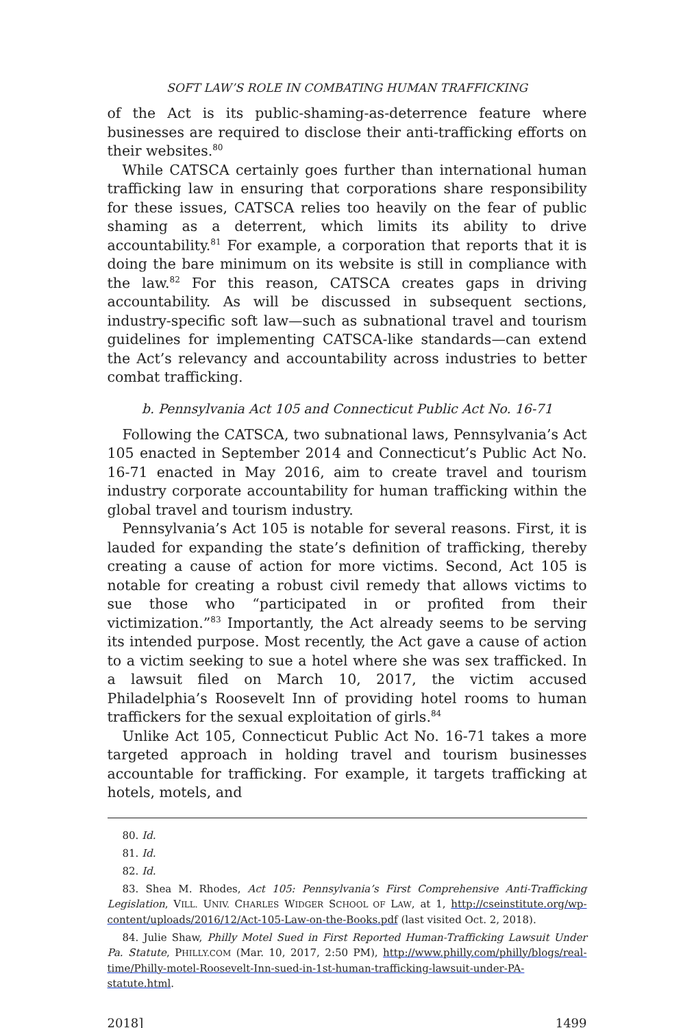SOFT LAW’S ROLE IN COMBATING HUMAN TRAFFICKING
of the Act is its public-shaming-as-deterrence feature where businesses are required to disclose their anti-trafficking efforts on their websites.<sup>80</sup>
While CATSCA certainly goes further than international human trafficking law in ensuring that corporations share responsibility for these issues, CATSCA relies too heavily on the fear of public shaming as a deterrent, which limits its ability to drive accountability.<sup>81</sup> For example, a corporation that reports that it is doing the bare minimum on its website is still in compliance with the law.<sup>82</sup> For this reason, CATSCA creates gaps in driving accountability. As will be discussed in subsequent sections, industry-specific soft law—such as subnational travel and tourism guidelines for implementing CATSCA-like standards—can extend the Act’s relevancy and accountability across industries to better combat trafficking.
b. Pennsylvania Act 105 and Connecticut Public Act No. 16-71
Following the CATSCA, two subnational laws, Pennsylvania’s Act 105 enacted in September 2014 and Connecticut’s Public Act No. 16-71 enacted in May 2016, aim to create travel and tourism industry corporate accountability for human trafficking within the global travel and tourism industry.
Pennsylvania’s Act 105 is notable for several reasons. First, it is lauded for expanding the state’s definition of trafficking, thereby creating a cause of action for more victims. Second, Act 105 is notable for creating a robust civil remedy that allows victims to sue those who “participated in or profited from their victimization.”<sup>83</sup> Importantly, the Act already seems to be serving its intended purpose. Most recently, the Act gave a cause of action to a victim seeking to sue a hotel where she was sex trafficked. In a lawsuit filed on March 10, 2017, the victim accused Philadelphia’s Roosevelt Inn of providing hotel rooms to human traffickers for the sexual exploitation of girls.<sup>84</sup>
Unlike Act 105, Connecticut Public Act No. 16-71 takes a more targeted approach in holding travel and tourism businesses accountable for trafficking. For example, it targets trafficking at hotels, motels, and
80. Id.
81. Id.
82. Id.
83. Shea M. Rhodes, Act 105: Pennsylvania’s First Comprehensive Anti-Trafficking Legislation, VILL. UNIV. CHARLES WIDGER SCHOOL OF LAW, at 1, http://cseinstitute.org/wp-content/uploads/2016/12/Act-105-Law-on-the-Books.pdf (last visited Oct. 2, 2018).
84. Julie Shaw, Philly Motel Sued in First Reported Human-Trafficking Lawsuit Under Pa. Statute, PHILLY.COM (Mar. 10, 2017, 2:50 PM), http://www.philly.com/philly/blogs/real-time/Philly-motel-Roosevelt-Inn-sued-in-1st-human-trafficking-lawsuit-under-PA-statute.html.
2018] 1499